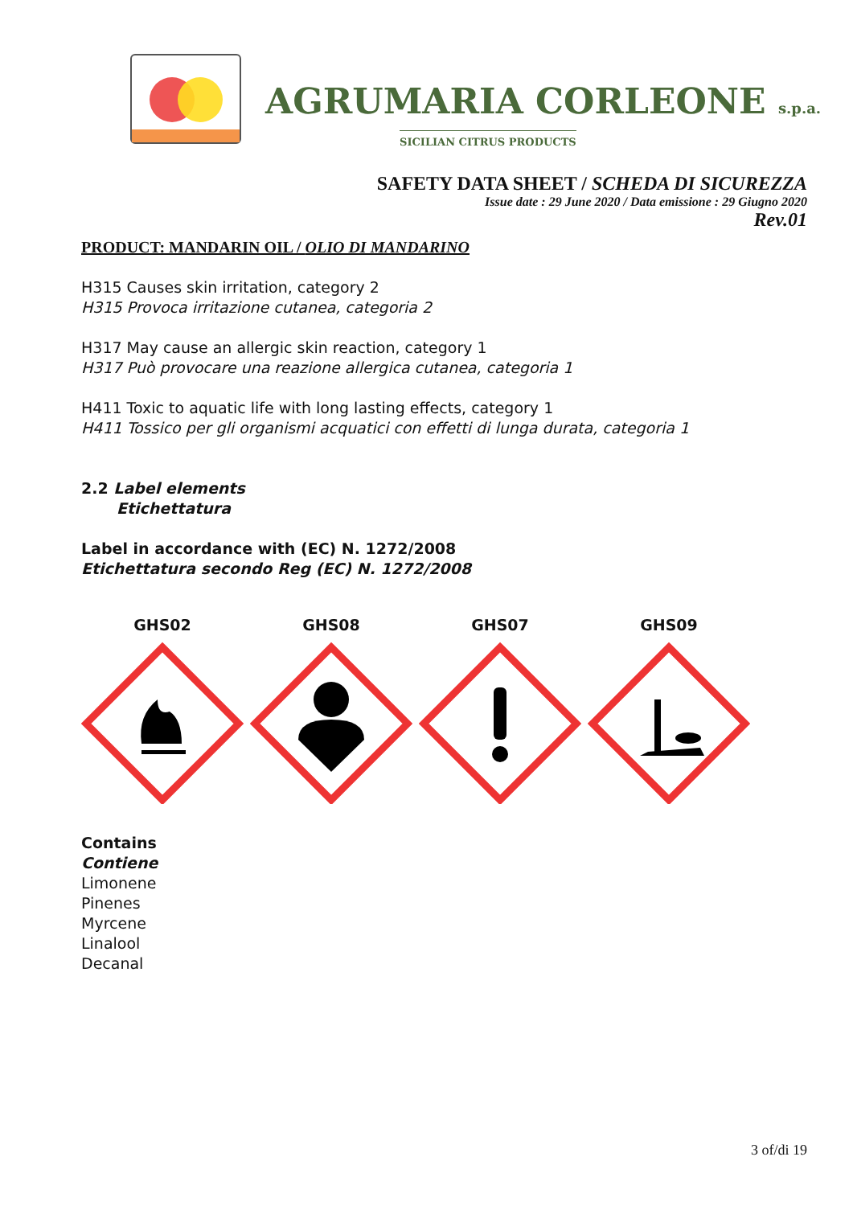AGRUMARIA CORLEONE s.p.a.
SICILIAN CITRUS PRODUCTS
SAFETY DATA SHEET / SCHEDA DI SICUREZZA
Issue date : 29 June 2020 / Data emissione : 29 Giugno 2020
Rev.01
PRODUCT: MANDARIN OIL / OLIO DI MANDARINO
H315 Causes skin irritation, category 2
H315 Provoca irritazione cutanea, categoria 2
H317 May cause an allergic skin reaction, category 1
H317 Può provocare una reazione allergica cutanea, categoria 1
H411 Toxic to aquatic life with long lasting effects, category 1
H411 Tossico per gli organismi acquatici con effetti di lunga durata, categoria 1
2.2 Label elements
Etichettatura
Label in accordance with (EC) N. 1272/2008
Etichettatura secondo Reg (EC) N. 1272/2008
GHS02 GHS08 GHS07 GHS09
Contains
Contiene
Limonene
Pinenes
Myrcene
Linalool
Decanal
3 of/di 19